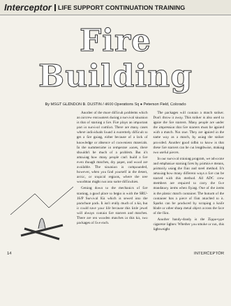Interceptor LIFE SUPPORT CONTINUATION TRAINING
Fire Building
By MSGT GLENDON B. DUSTIN / 4600 Operations Sq ● Peterson Field, Colorado
Another of the more difficult problems which an aircrew encounters during a survival situation is that of starting a fire. Fire plays an important part in survival comfort. There are many cases where individuals found it extremely difficult to get a fire going, either because of a lack of knowledge or absence of convenient materials. In the summertime in temperate zones, there shouldn't be much of a problem. But it's amazing how many people can't build a fire even though matches, dry paper, and wood are available. The situation is compounded, however, when you find yourself in the desert, arctic, or tropical regions, where the tree woodman might run into some difficulties.
Getting down to the mechanics of fire starting, a good place to begin is with the SRU-16/P Survival Kit which is sewed into the parachute pack. It isn't really much of a kit, but it could save your life because this little jewel will always contain fire starters and matches. There are ten wooden matches in this kit, two packages of five each.
The packages will contain a match striker. Don't throw it away. This striker is also used to ignite the fire starters. Many people are under the impression that fire starters must be ignited with a match. Not true. They are ignited in the same way as a match, by using the striker provided. Another good tidbit to know is that these fire starters can be cut lengthwise, making two useful pieces.
In our survival training program, we advocate and emphasize starting fires by primitive means, primarily using the flint and steel method. It's amazing how many different ways a fire can be started with this method. All ADC crew members are required to carry the five mandatory items when flying. One of the items is the plastic match container. The bottom of the container has a piece of flint attached to it. Sparks can be produced by scraping a knife blade or other sharp metal object across the face of the flint.
Another handy-dandy is the Zippo-type cigarette lighter. Whether you smoke or not, this lightweight
14 INTERCEPTOR